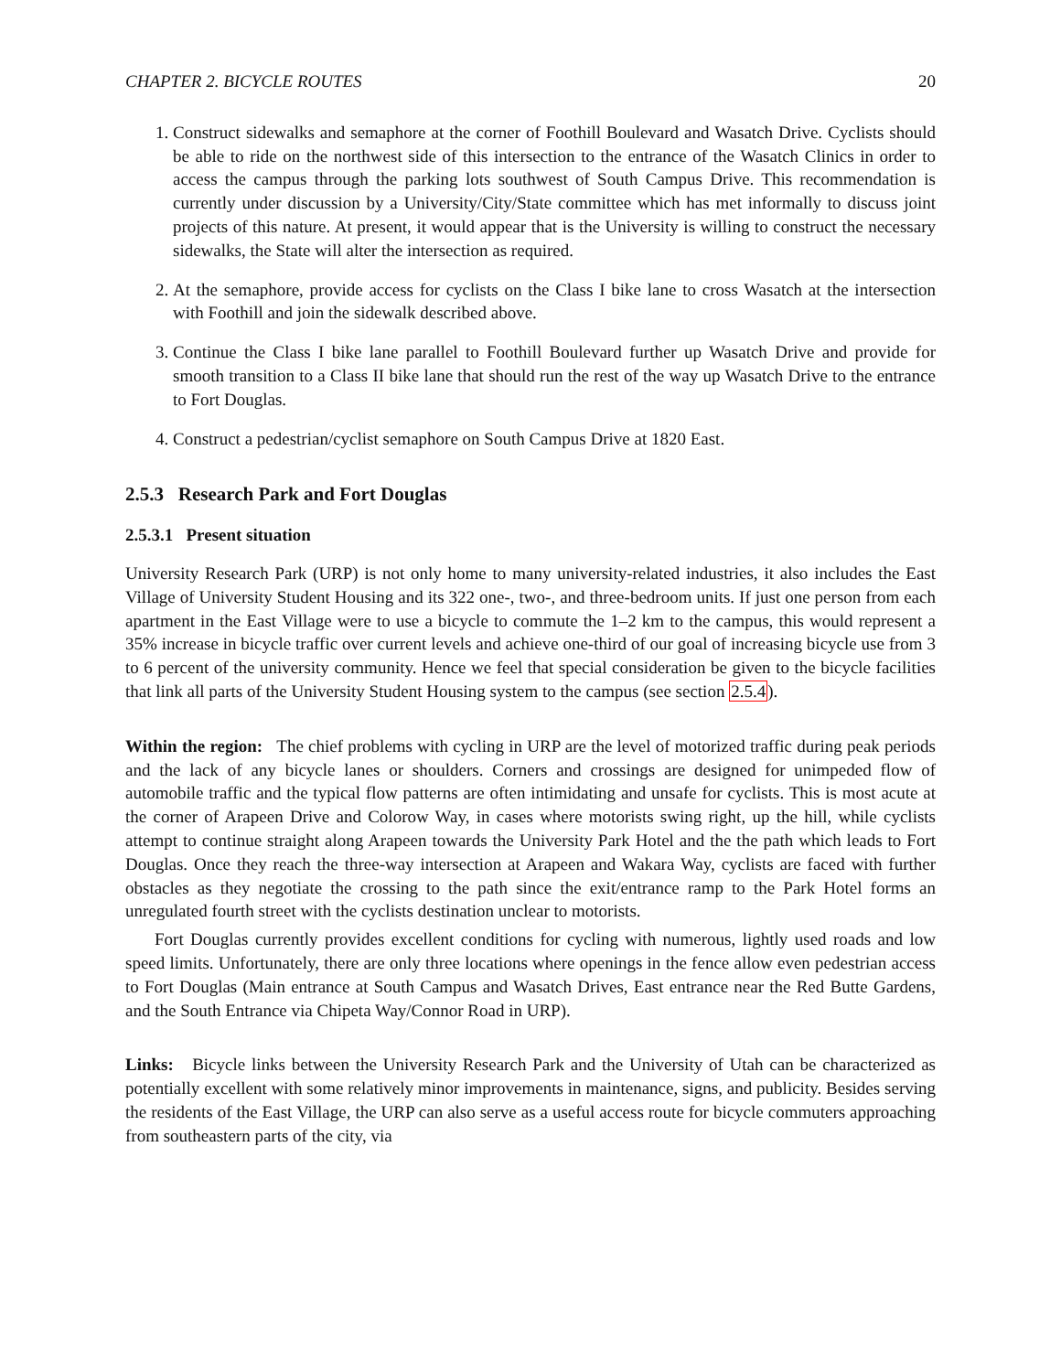CHAPTER 2. BICYCLE ROUTES 20
1. Construct sidewalks and semaphore at the corner of Foothill Boulevard and Wasatch Drive. Cyclists should be able to ride on the northwest side of this intersection to the entrance of the Wasatch Clinics in order to access the campus through the parking lots southwest of South Campus Drive. This recommendation is currently under discussion by a University/City/State committee which has met informally to discuss joint projects of this nature. At present, it would appear that is the University is willing to construct the necessary sidewalks, the State will alter the intersection as required.
2. At the semaphore, provide access for cyclists on the Class I bike lane to cross Wasatch at the intersection with Foothill and join the sidewalk described above.
3. Continue the Class I bike lane parallel to Foothill Boulevard further up Wasatch Drive and provide for smooth transition to a Class II bike lane that should run the rest of the way up Wasatch Drive to the entrance to Fort Douglas.
4. Construct a pedestrian/cyclist semaphore on South Campus Drive at 1820 East.
2.5.3 Research Park and Fort Douglas
2.5.3.1 Present situation
University Research Park (URP) is not only home to many university-related industries, it also includes the East Village of University Student Housing and its 322 one-, two-, and three-bedroom units. If just one person from each apartment in the East Village were to use a bicycle to commute the 1–2 km to the campus, this would represent a 35% increase in bicycle traffic over current levels and achieve one-third of our goal of increasing bicycle use from 3 to 6 percent of the university community. Hence we feel that special consideration be given to the bicycle facilities that link all parts of the University Student Housing system to the campus (see section 2.5.4).
Within the region: The chief problems with cycling in URP are the level of motorized traffic during peak periods and the lack of any bicycle lanes or shoulders. Corners and crossings are designed for unimpeded flow of automobile traffic and the typical flow patterns are often intimidating and unsafe for cyclists. This is most acute at the corner of Arapeen Drive and Colorow Way, in cases where motorists swing right, up the hill, while cyclists attempt to continue straight along Arapeen towards the University Park Hotel and the the path which leads to Fort Douglas. Once they reach the three-way intersection at Arapeen and Wakara Way, cyclists are faced with further obstacles as they negotiate the crossing to the path since the exit/entrance ramp to the Park Hotel forms an unregulated fourth street with the cyclists destination unclear to motorists.
Fort Douglas currently provides excellent conditions for cycling with numerous, lightly used roads and low speed limits. Unfortunately, there are only three locations where openings in the fence allow even pedestrian access to Fort Douglas (Main entrance at South Campus and Wasatch Drives, East entrance near the Red Butte Gardens, and the South Entrance via Chipeta Way/Connor Road in URP).
Links: Bicycle links between the University Research Park and the University of Utah can be characterized as potentially excellent with some relatively minor improvements in maintenance, signs, and publicity. Besides serving the residents of the East Village, the URP can also serve as a useful access route for bicycle commuters approaching from southeastern parts of the city, via